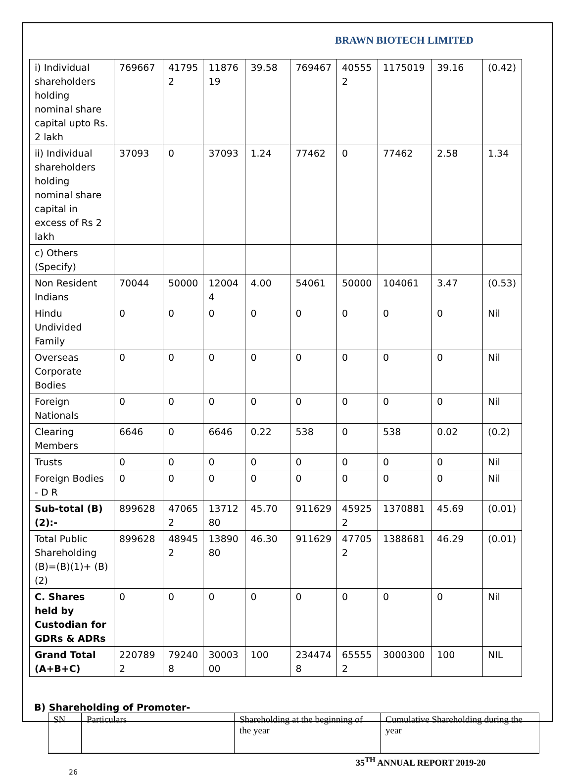BRAWN BIOTECH LIMITED
| i) Individual shareholders holding nominal share capital upto Rs. 2 lakh | 769667 | 41795 2 | 11876 19 | 39.58 | 769467 | 40555 2 | 1175019 | 39.16 | (0.42) |
| ii) Individual shareholders holding nominal share capital in excess of Rs 2 lakh | 37093 | 0 | 37093 | 1.24 | 77462 | 0 | 77462 | 2.58 | 1.34 |
| c) Others (Specify) | | | | | | | | | |
| Non Resident Indians | 70044 | 50000 | 12004 4 | 4.00 | 54061 | 50000 | 104061 | 3.47 | (0.53) |
| Hindu Undivided Family | 0 | 0 | 0 | 0 | 0 | 0 | 0 | 0 | Nil |
| Overseas Corporate Bodies | 0 | 0 | 0 | 0 | 0 | 0 | 0 | 0 | Nil |
| Foreign Nationals | 0 | 0 | 0 | 0 | 0 | 0 | 0 | 0 | Nil |
| Clearing Members | 6646 | 0 | 6646 | 0.22 | 538 | 0 | 538 | 0.02 | (0.2) |
| Trusts | 0 | 0 | 0 | 0 | 0 | 0 | 0 | 0 | Nil |
| Foreign Bodies - D R | 0 | 0 | 0 | 0 | 0 | 0 | 0 | 0 | Nil |
| Sub-total (B)(2):- | 899628 | 47065 2 | 13712 80 | 45.70 | 911629 | 45925 2 | 1370881 | 45.69 | (0.01) |
| Total Public Shareholding (B)=(B)(1)+ (B)(2) | 899628 | 48945 2 | 13890 80 | 46.30 | 911629 | 47705 2 | 1388681 | 46.29 | (0.01) |
| C. Shares held by Custodian for GDRs & ADRs | 0 | 0 | 0 | 0 | 0 | 0 | 0 | 0 | Nil |
| Grand Total (A+B+C) | 220789 2 | 79240 8 | 30003 00 | 100 | 234474 8 | 65555 2 | 3000300 | 100 | NIL |
B) Shareholding of Promoter-
| SN | Particulars | Shareholding at the beginning of the year | Cumulative Shareholding during the year |
35<sup>TH</sup> ANNUAL REPORT 2019-20
26